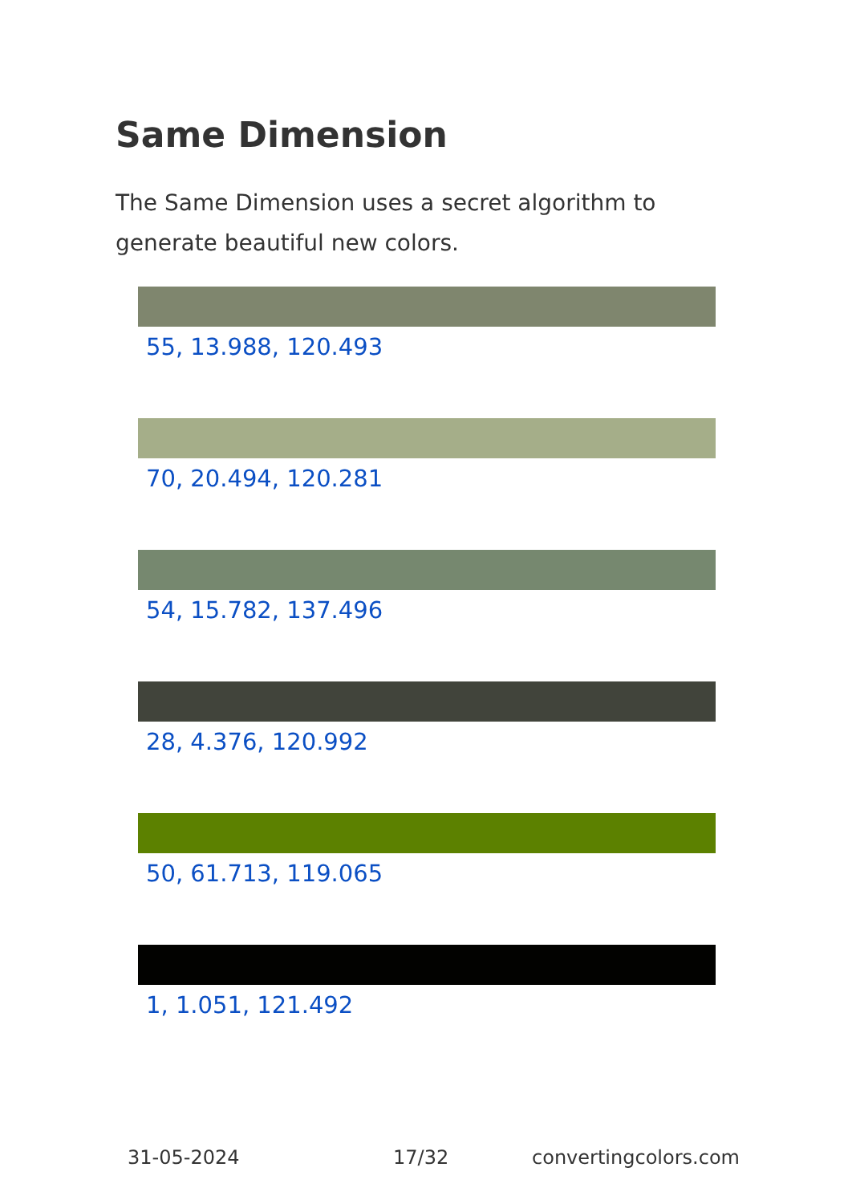Same Dimension
The Same Dimension uses a secret algorithm to generate beautiful new colors.
55, 13.988, 120.493
70, 20.494, 120.281
54, 15.782, 137.496
28, 4.376, 120.992
50, 61.713, 119.065
1, 1.051, 121.492
31-05-2024 17/32 convertingcolors.com